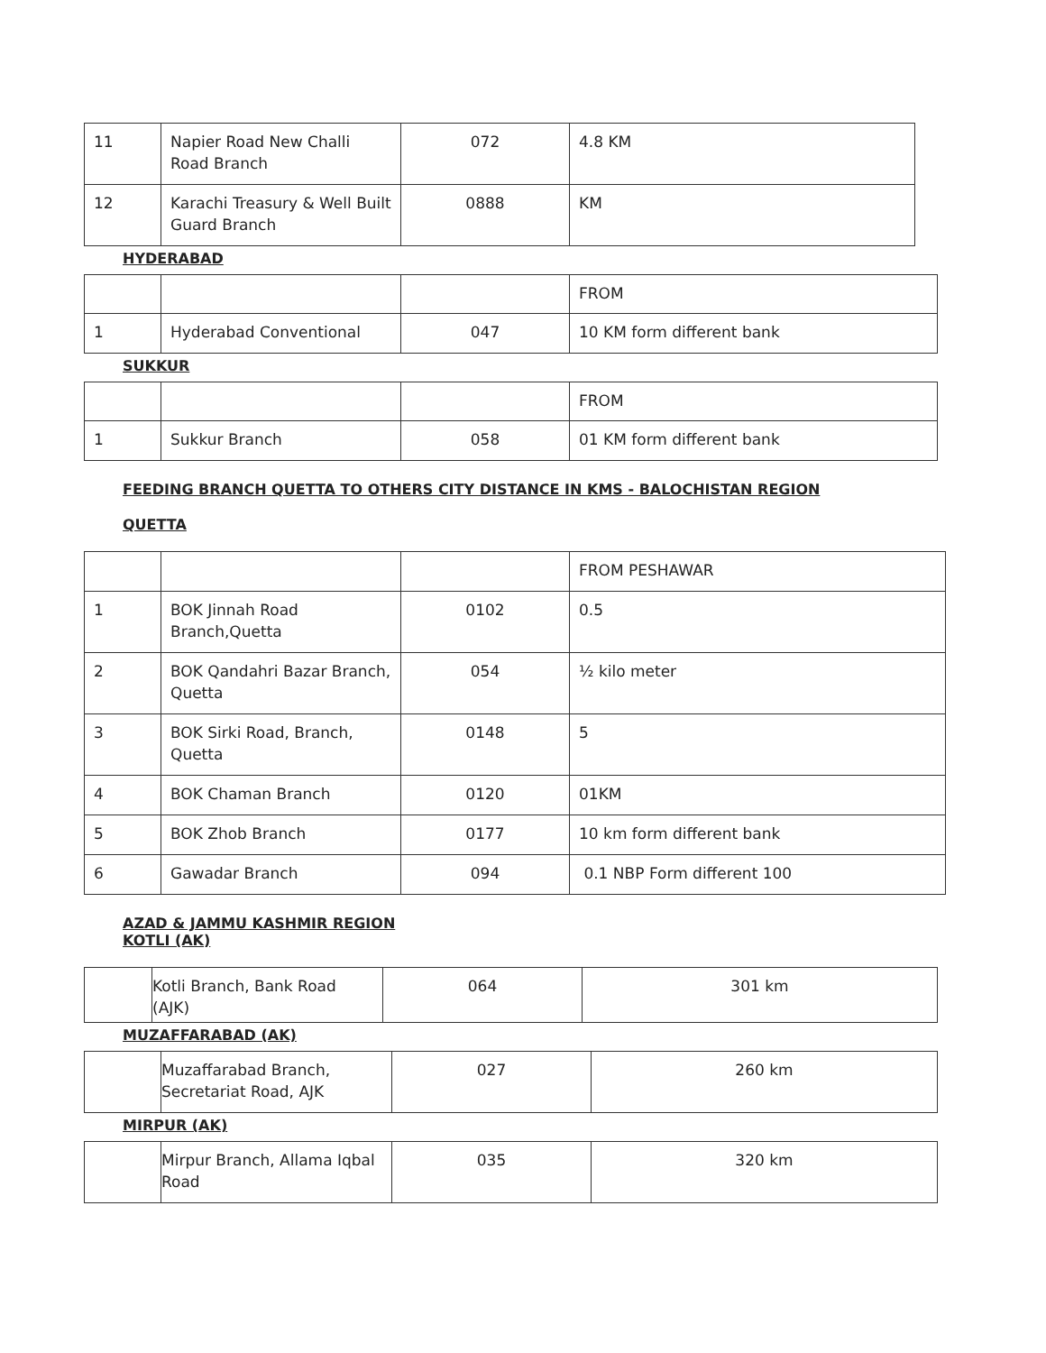| 11 | Napier Road New Challi Road Branch | 072 | 4.8 KM |
| 12 | Karachi Treasury & Well Built Guard Branch | 0888 | KM |
HYDERABAD
| | | | FROM |
| 1 | Hyderabad Conventional | 047 | 10 KM form different bank |
SUKKUR
| | | | FROM |
| 1 | Sukkur Branch | 058 | 01 KM form different bank |
FEEDING BRANCH QUETTA TO OTHERS CITY DISTANCE IN KMS - BALOCHISTAN REGION
QUETTA
| | | | FROM PESHAWAR |
| 1 | BOK Jinnah Road Branch,Quetta | 0102 | 0.5 |
| 2 | BOK Qandahri Bazar Branch, Quetta | 054 | ½ kilo meter |
| 3 | BOK Sirki Road, Branch, Quetta | 0148 | 5 |
| 4 | BOK Chaman Branch | 0120 | 01KM |
| 5 | BOK Zhob Branch | 0177 | 10 km form different bank |
| 6 | Gawadar Branch | 094 | 0.1 NBP Form different 100 |
AZAD & JAMMU KASHMIR REGION
KOTLI (AK)
| | Kotli Branch, Bank Road (AJK) | 064 | 301 km |
MUZAFFARABAD (AK)
| | Muzaffarabad Branch, Secretariat Road, AJK | 027 | 260 km |
MIRPUR (AK)
| | Mirpur Branch, Allama Iqbal Road | 035 | 320 km |